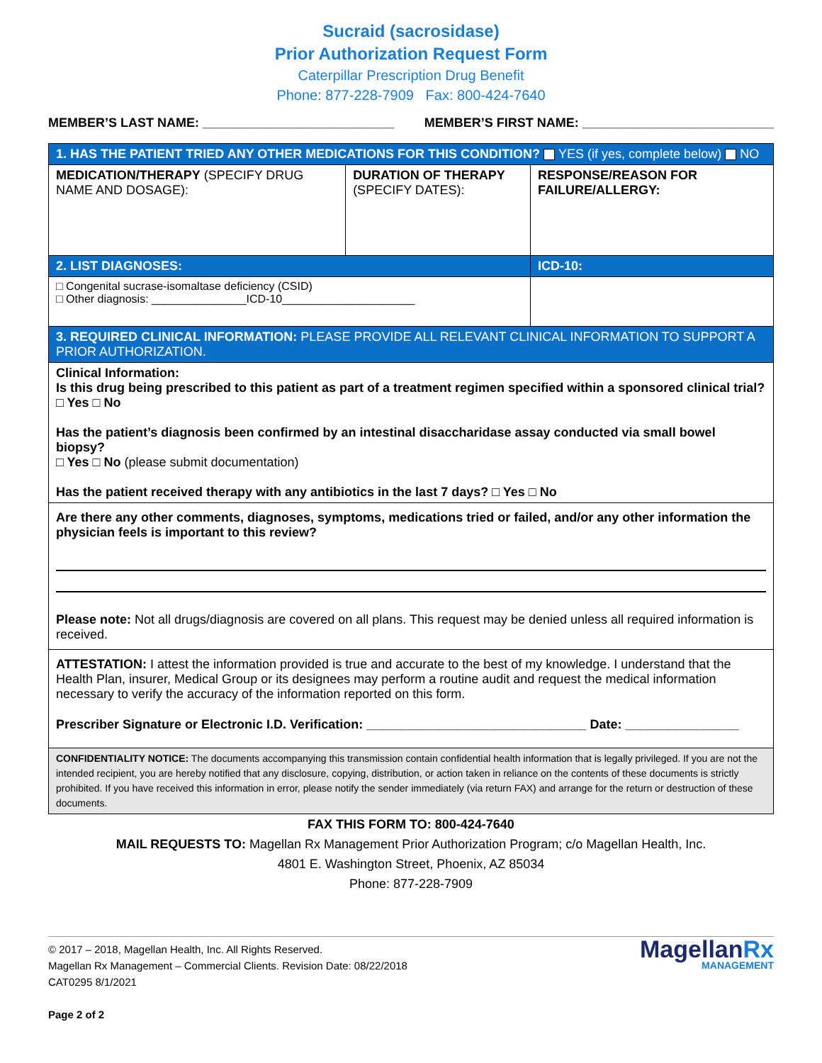Sucraid (sacrosidase)
Prior Authorization Request Form
Caterpillar Prescription Drug Benefit
Phone: 877-228-7909 Fax: 800-424-7640
MEMBER’S LAST NAME: ___________________________ MEMBER’S FIRST NAME: ___________________________
| 1. HAS THE PATIENT TRIED ANY OTHER MEDICATIONS FOR THIS CONDITION? YES (if yes, complete below) NO | | |
| MEDICATION/THERAPY (SPECIFY DRUG NAME AND DOSAGE): | DURATION OF THERAPY (SPECIFY DATES): | RESPONSE/REASON FOR FAILURE/ALLERGY: |
| 2. LIST DIAGNOSES: | | ICD-10: |
| □ Congenital sucrase-isomaltase deficiency (CSID) □ Other diagnosis: _______________ICD-10_____________________ | | |
| 3. REQUIRED CLINICAL INFORMATION: PLEASE PROVIDE ALL RELEVANT CLINICAL INFORMATION TO SUPPORT A PRIOR AUTHORIZATION. | | |
| Clinical Information: Is this drug being prescribed to this patient as part of a treatment regimen specified within a sponsored clinical trial? □ Yes □ No Has the patient’s diagnosis been confirmed by an intestinal disaccharidase assay conducted via small bowel biopsy? □ Yes □ No (please submit documentation) Has the patient received therapy with any antibiotics in the last 7 days? □ Yes □ No | | |
| Are there any other comments, diagnoses, symptoms, medications tried or failed, and/or any other information the physician feels is important to this review? Please note: Not all drugs/diagnosis are covered on all plans. This request may be denied unless all required information is received. | | |
| ATTESTATION: I attest the information provided is true and accurate to the best of my knowledge. I understand that the Health Plan, insurer, Medical Group or its designees may perform a routine audit and request the medical information necessary to verify the accuracy of the information reported on this form. Prescriber Signature or Electronic I.D. Verification: _______________________________ Date: ________________ | | |
| CONFIDENTIALITY NOTICE: The documents accompanying this transmission contain confidential health information that is legally privileged. If you are not the intended recipient, you are hereby notified that any disclosure, copying, distribution, or action taken in reliance on the contents of these documents is strictly prohibited. If you have received this information in error, please notify the sender immediately (via return FAX) and arrange for the return or destruction of these documents. | | |
FAX THIS FORM TO: 800-424-7640
MAIL REQUESTS TO: Magellan Rx Management Prior Authorization Program; c/o Magellan Health, Inc.
4801 E. Washington Street, Phoenix, AZ 85034
Phone: 877-228-7909
© 2017 – 2018, Magellan Health, Inc. All Rights Reserved.
Magellan Rx Management – Commercial Clients. Revision Date: 08/22/2018
CAT0295 8/1/2021
Page 2 of 2
MagellanRx
MANAGEMENT